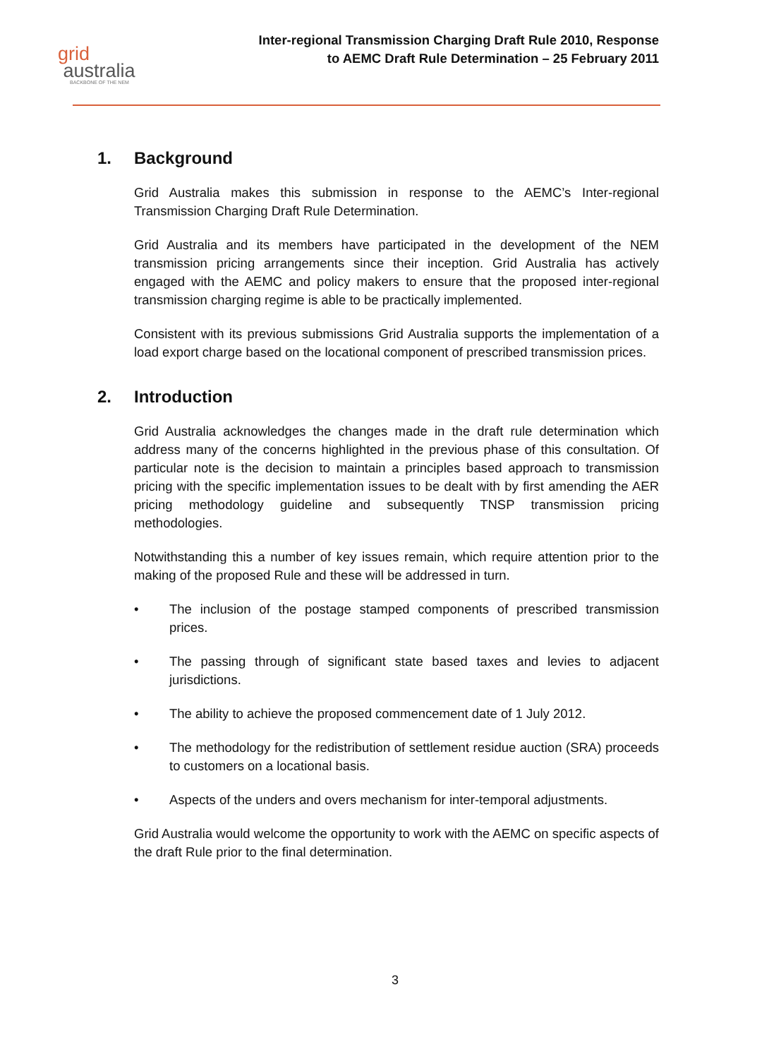grid
australia
BACKBONE OF THE NEM
Inter-regional Transmission Charging Draft Rule 2010, Response
to AEMC Draft Rule Determination – 25 February 2011
1. Background
Grid Australia makes this submission in response to the AEMC’s Inter-regional Transmission Charging Draft Rule Determination.
Grid Australia and its members have participated in the development of the NEM transmission pricing arrangements since their inception. Grid Australia has actively engaged with the AEMC and policy makers to ensure that the proposed inter-regional transmission charging regime is able to be practically implemented.
Consistent with its previous submissions Grid Australia supports the implementation of a load export charge based on the locational component of prescribed transmission prices.
2. Introduction
Grid Australia acknowledges the changes made in the draft rule determination which address many of the concerns highlighted in the previous phase of this consultation. Of particular note is the decision to maintain a principles based approach to transmission pricing with the specific implementation issues to be dealt with by first amending the AER pricing methodology guideline and subsequently TNSP transmission pricing methodologies.
Notwithstanding this a number of key issues remain, which require attention prior to the making of the proposed Rule and these will be addressed in turn.
• The inclusion of the postage stamped components of prescribed transmission prices.
• The passing through of significant state based taxes and levies to adjacent jurisdictions.
• The ability to achieve the proposed commencement date of 1 July 2012.
• The methodology for the redistribution of settlement residue auction (SRA) proceeds to customers on a locational basis.
• Aspects of the unders and overs mechanism for inter-temporal adjustments.
Grid Australia would welcome the opportunity to work with the AEMC on specific aspects of the draft Rule prior to the final determination.
3